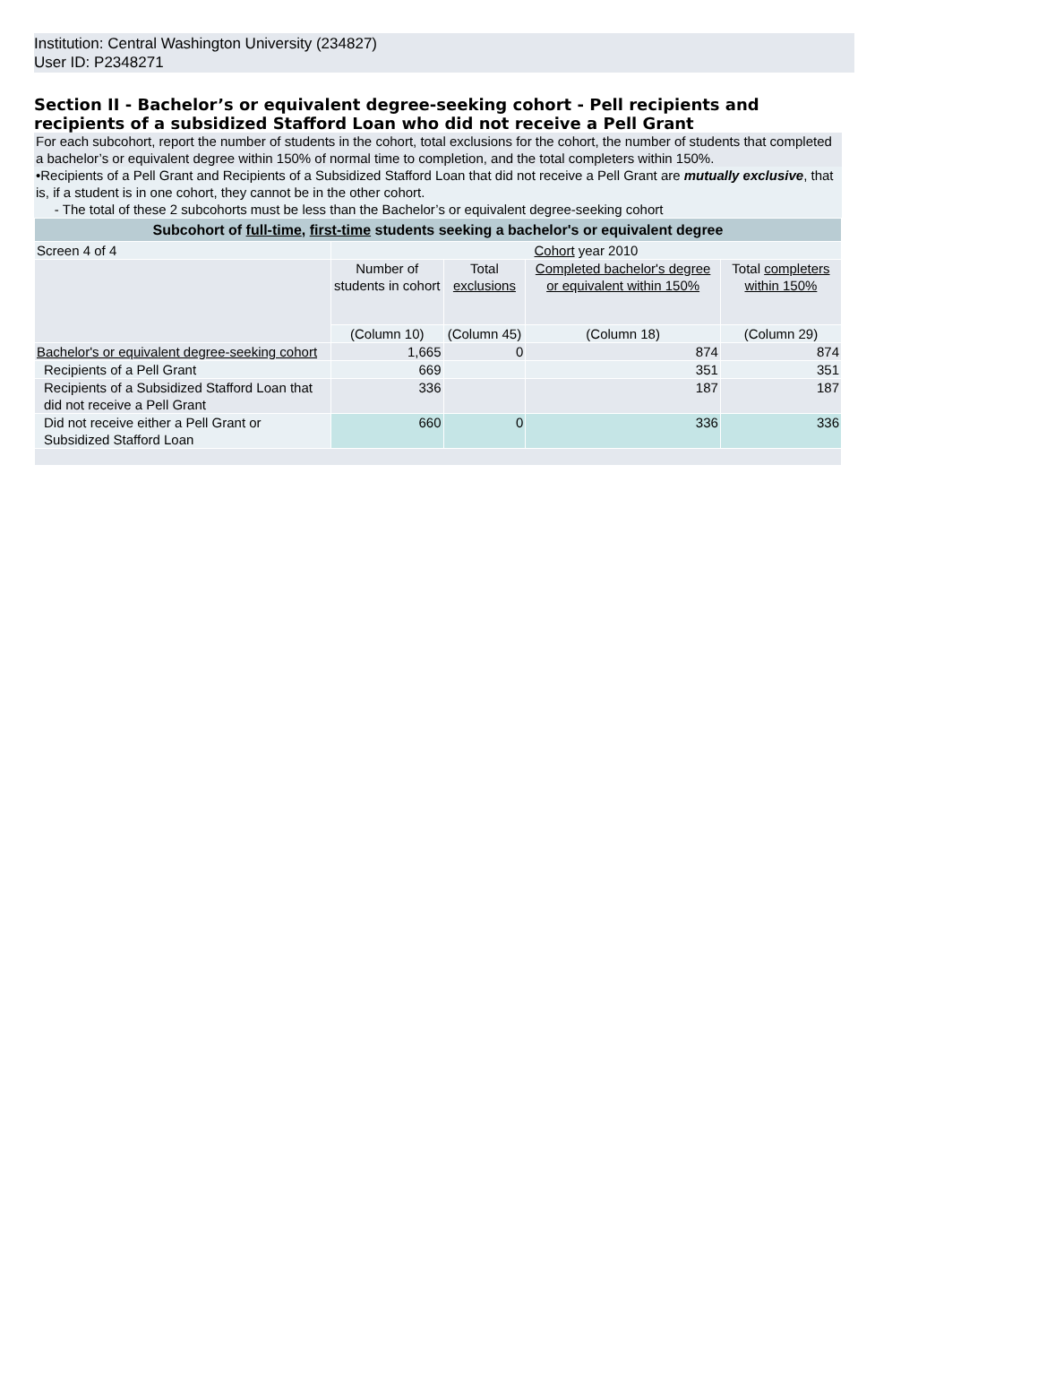Institution: Central Washington University (234827)
User ID: P2348271
Section II - Bachelor’s or equivalent degree-seeking cohort - Pell recipients and recipients of a subsidized Stafford Loan who did not receive a Pell Grant
For each subcohort, report the number of students in the cohort, total exclusions for the cohort, the number of students that completed a bachelor’s or equivalent degree within 150% of normal time to completion, and the total completers within 150%.
•Recipients of a Pell Grant and Recipients of a Subsidized Stafford Loan that did not receive a Pell Grant are mutually exclusive, that is, if a student is in one cohort, they cannot be in the other cohort.
- The total of these 2 subcohorts must be less than the Bachelor’s or equivalent degree-seeking cohort
| Subcohort of full-time , first-time students seeking a bachelor's or equivalent degree | | | | |
| --- | --- | --- | --- | --- |
| Screen 4 of 4 | Cohort year 2010 | | | |
| | Number of students in cohort | Total exclusions | Completed bachelor's degree or equivalent within 150% | Total completers within 150% |
| | (Column 10) | (Column 45) | (Column 18) | (Column 29) |
| Bachelor's or equivalent degree-seeking cohort | 1,665 | 0 | 874 | 874 |
| Recipients of a Pell Grant | 669 | | 351 | 351 |
| Recipients of a Subsidized Stafford Loan that did not receive a Pell Grant | 336 | | 187 | 187 |
| Did not receive either a Pell Grant or Subsidized Stafford Loan | 660 | 0 | 336 | 336 |